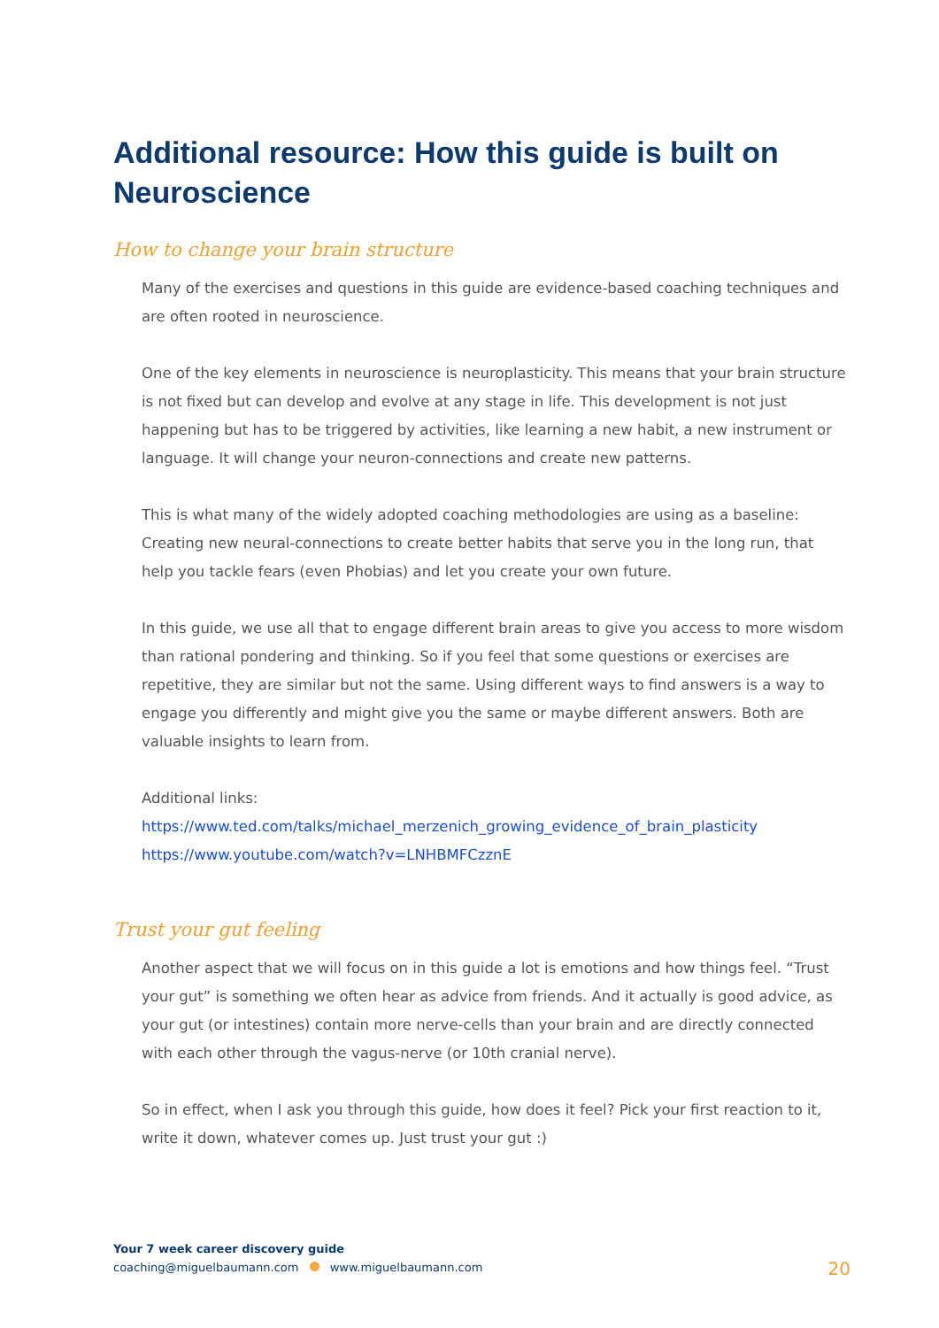Additional resource: How this guide is built on Neuroscience
How to change your brain structure
Many of the exercises and questions in this guide are evidence-based coaching techniques and are often rooted in neuroscience.
One of the key elements in neuroscience is neuroplasticity. This means that your brain structure is not fixed but can develop and evolve at any stage in life. This development is not just happening but has to be triggered by activities, like learning a new habit, a new instrument or language. It will change your neuron-connections and create new patterns.
This is what many of the widely adopted coaching methodologies are using as a baseline: Creating new neural-connections to create better habits that serve you in the long run, that help you tackle fears (even Phobias) and let you create your own future.
In this guide, we use all that to engage different brain areas to give you access to more wisdom than rational pondering and thinking. So if you feel that some questions or exercises are repetitive, they are similar but not the same. Using different ways to find answers is a way to engage you differently and might give you the same or maybe different answers. Both are valuable insights to learn from.
Additional links:
https://www.ted.com/talks/michael_merzenich_growing_evidence_of_brain_plasticity
https://www.youtube.com/watch?v=LNHBMFCzznE
Trust your gut feeling
Another aspect that we will focus on in this guide a lot is emotions and how things feel. “Trust your gut” is something we often hear as advice from friends. And it actually is good advice, as your gut (or intestines) contain more nerve-cells than your brain and are directly connected with each other through the vagus-nerve (or 10th cranial nerve).
So in effect, when I ask you through this guide, how does it feel? Pick your first reaction to it, write it down, whatever comes up. Just trust your gut :)
Your 7 week career discovery guide
coaching@miguelbaumann.com www.miguelbaumann.com
20